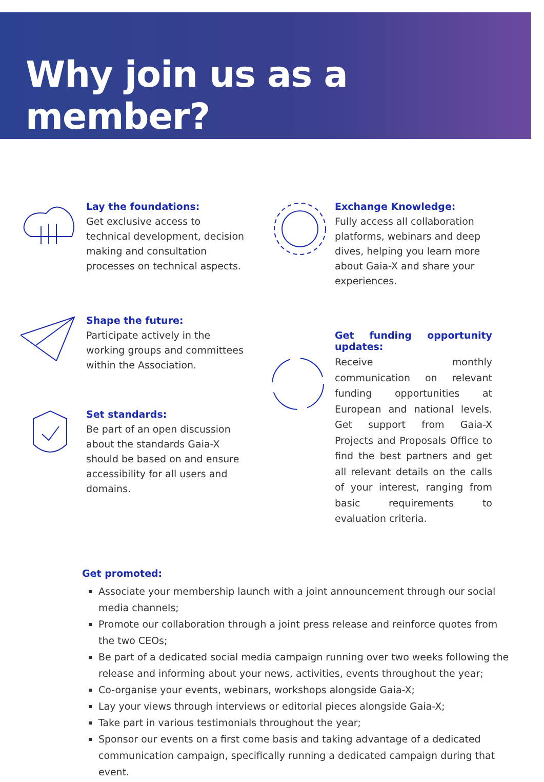Why join us as a member?
Lay the foundations:
Get exclusive access to technical development, decision making and consultation processes on technical aspects.
Shape the future:
Participate actively in the working groups and committees within the Association.
Set standards:
Be part of an open discussion about the standards Gaia-X should be based on and ensure accessibility for all users and domains.
Exchange Knowledge:
Fully access all collaboration platforms, webinars and deep dives, helping you learn more about Gaia-X and share your experiences.
Get funding opportunity updates:
Receive monthly communication on relevant funding opportunities at European and national levels. Get support from Gaia-X Projects and Proposals Office to find the best partners and get all relevant details on the calls of your interest, ranging from basic requirements to evaluation criteria.
Get promoted:
Associate your membership launch with a joint announcement through our social media channels;
Promote our collaboration through a joint press release and reinforce quotes from the two CEOs;
Be part of a dedicated social media campaign running over two weeks following the release and informing about your news, activities, events throughout the year;
Co-organise your events, webinars, workshops alongside Gaia-X;
Lay your views through interviews or editorial pieces alongside Gaia-X;
Take part in various testimonials throughout the year;
Sponsor our events on a first come basis and taking advantage of a dedicated communication campaign, specifically running a dedicated campaign during that event.